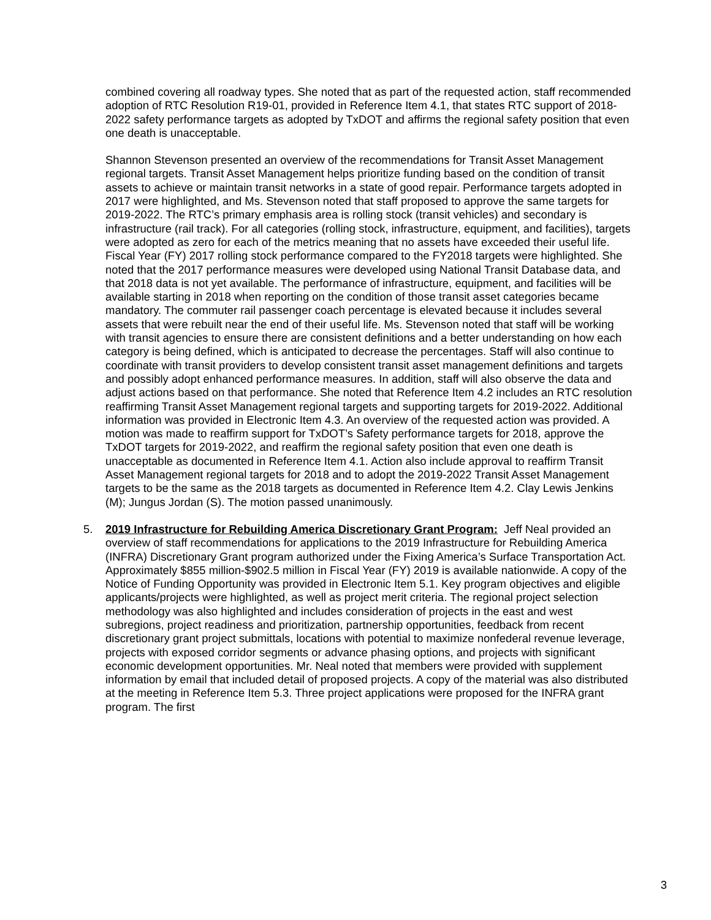combined covering all roadway types. She noted that as part of the requested action, staff recommended adoption of RTC Resolution R19-01, provided in Reference Item 4.1, that states RTC support of 2018-2022 safety performance targets as adopted by TxDOT and affirms the regional safety position that even one death is unacceptable.
Shannon Stevenson presented an overview of the recommendations for Transit Asset Management regional targets. Transit Asset Management helps prioritize funding based on the condition of transit assets to achieve or maintain transit networks in a state of good repair. Performance targets adopted in 2017 were highlighted, and Ms. Stevenson noted that staff proposed to approve the same targets for 2019-2022. The RTC’s primary emphasis area is rolling stock (transit vehicles) and secondary is infrastructure (rail track). For all categories (rolling stock, infrastructure, equipment, and facilities), targets were adopted as zero for each of the metrics meaning that no assets have exceeded their useful life. Fiscal Year (FY) 2017 rolling stock performance compared to the FY2018 targets were highlighted. She noted that the 2017 performance measures were developed using National Transit Database data, and that 2018 data is not yet available. The performance of infrastructure, equipment, and facilities will be available starting in 2018 when reporting on the condition of those transit asset categories became mandatory. The commuter rail passenger coach percentage is elevated because it includes several assets that were rebuilt near the end of their useful life. Ms. Stevenson noted that staff will be working with transit agencies to ensure there are consistent definitions and a better understanding on how each category is being defined, which is anticipated to decrease the percentages. Staff will also continue to coordinate with transit providers to develop consistent transit asset management definitions and targets and possibly adopt enhanced performance measures. In addition, staff will also observe the data and adjust actions based on that performance. She noted that Reference Item 4.2 includes an RTC resolution reaffirming Transit Asset Management regional targets and supporting targets for 2019-2022. Additional information was provided in Electronic Item 4.3. An overview of the requested action was provided. A motion was made to reaffirm support for TxDOT’s Safety performance targets for 2018, approve the TxDOT targets for 2019-2022, and reaffirm the regional safety position that even one death is unacceptable as documented in Reference Item 4.1. Action also include approval to reaffirm Transit Asset Management regional targets for 2018 and to adopt the 2019-2022 Transit Asset Management targets to be the same as the 2018 targets as documented in Reference Item 4.2. Clay Lewis Jenkins (M); Jungus Jordan (S). The motion passed unanimously.
5. 2019 Infrastructure for Rebuilding America Discretionary Grant Program: Jeff Neal provided an overview of staff recommendations for applications to the 2019 Infrastructure for Rebuilding America (INFRA) Discretionary Grant program authorized under the Fixing America’s Surface Transportation Act. Approximately $855 million-$902.5 million in Fiscal Year (FY) 2019 is available nationwide. A copy of the Notice of Funding Opportunity was provided in Electronic Item 5.1. Key program objectives and eligible applicants/projects were highlighted, as well as project merit criteria. The regional project selection methodology was also highlighted and includes consideration of projects in the east and west subregions, project readiness and prioritization, partnership opportunities, feedback from recent discretionary grant project submittals, locations with potential to maximize nonfederal revenue leverage, projects with exposed corridor segments or advance phasing options, and projects with significant economic development opportunities. Mr. Neal noted that members were provided with supplement information by email that included detail of proposed projects. A copy of the material was also distributed at the meeting in Reference Item 5.3. Three project applications were proposed for the INFRA grant program. The first
3